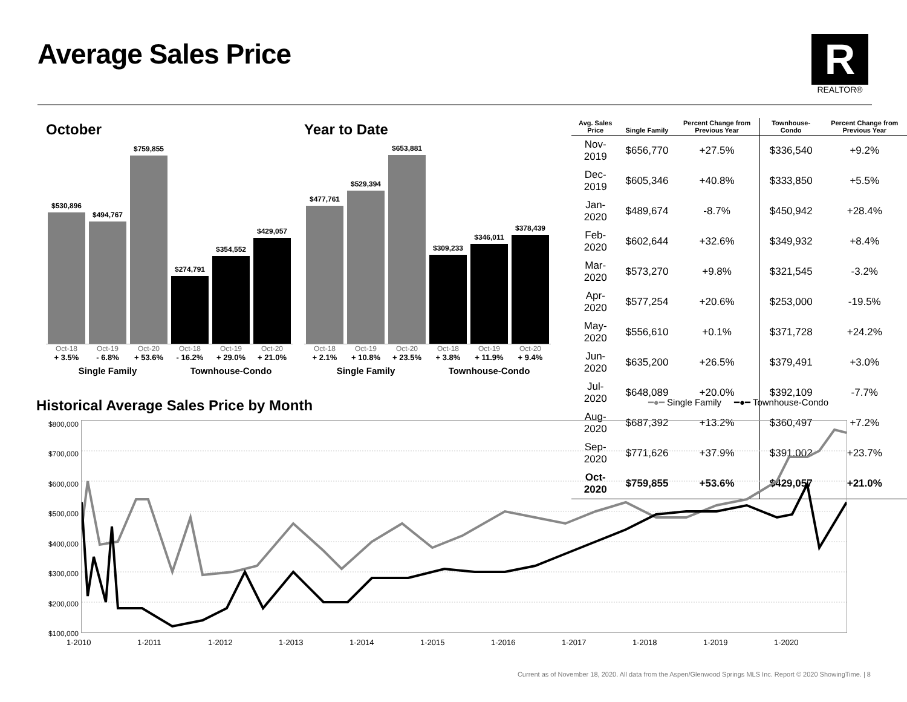Average Sales Price
R
REALTOR®
October
$530,896
$494,767
$759,855
$274,791
$354,552
$429,057
Oct-18 Oct-19 Oct-20 Oct-18 Oct-19 Oct-20
+ 3.5% - 6.8% + 53.6% - 16.2% + 29.0% + 21.0%
Single Family Townhouse-Condo
Year to Date
$477,761
$529,394
$653,881
$309,233
$346,011
$378,439
Oct-18 Oct-19 Oct-20 Oct-18 Oct-19 Oct-20
+ 2.1% + 10.8% + 23.5% + 3.8% + 11.9% + 9.4%
Single Family Townhouse-Condo
| Avg. Sales Price | Single Family | Percent Change from Previous Year | Townhouse-Condo | Percent Change from Previous Year |
| --- | --- | --- | --- | --- |
| Nov-2019 | $656,770 | +27.5% | $336,540 | +9.2% |
| Dec-2019 | $605,346 | +40.8% | $333,850 | +5.5% |
| Jan-2020 | $489,674 | -8.7% | $450,942 | +28.4% |
| Feb-2020 | $602,644 | +32.6% | $349,932 | +8.4% |
| Mar-2020 | $573,270 | +9.8% | $321,545 | -3.2% |
| Apr-2020 | $577,254 | +20.6% | $253,000 | -19.5% |
| May-2020 | $556,610 | +0.1% | $371,728 | +24.2% |
| Jun-2020 | $635,200 | +26.5% | $379,491 | +3.0% |
| Jul-2020 | $648,089 | +20.0% | $392,109 | -7.7% |
| Aug-2020 | $687,392 | +13.2% | $360,497 | +7.2% |
| Sep-2020 | $771,626 | +37.9% | $391,002 | +23.7% |
| Oct-2020 | $759,855 | +53.6% | $429,057 | +21.0% |
Historical Average Sales Price by Month
━●━ Single Family ━●━ Townhouse-Condo
$800,000
$700,000
$600,000
$500,000
$400,000
$300,000
$200,000
$100,000
1-2010 1-2011 1-2012 1-2013 1-2014 1-2015 1-2016 1-2017 1-2018 1-2019 1-2020
Current as of November 18, 2020. All data from the Aspen/Glenwood Springs MLS Inc. Report © 2020 ShowingTime. | 8